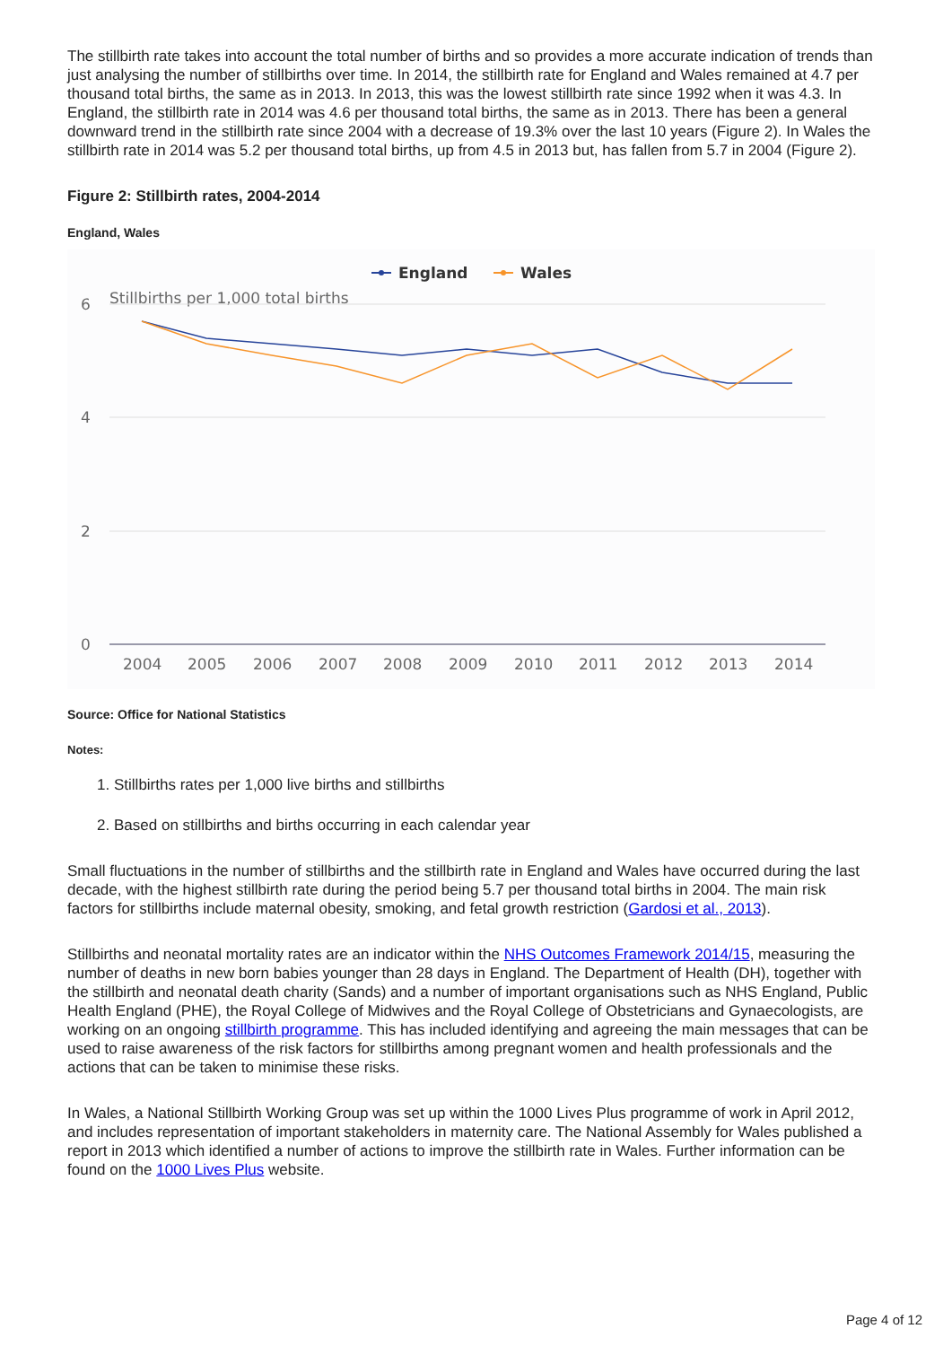The stillbirth rate takes into account the total number of births and so provides a more accurate indication of trends than just analysing the number of stillbirths over time. In 2014, the stillbirth rate for England and Wales remained at 4.7 per thousand total births, the same as in 2013. In 2013, this was the lowest stillbirth rate since 1992 when it was 4.3. In England, the stillbirth rate in 2014 was 4.6 per thousand total births, the same as in 2013. There has been a general downward trend in the stillbirth rate since 2004 with a decrease of 19.3% over the last 10 years (Figure 2). In Wales the stillbirth rate in 2014 was 5.2 per thousand total births, up from 4.5 in 2013 but, has fallen from 5.7 in 2004 (Figure 2).
Figure 2: Stillbirth rates, 2004-2014
England, Wales
England
Wales
Stillbirths per 1,000 total births
6
4
2
0
2004
2005
2006
2007
2008
2009
2010
2011
2012
2013
2014
Source: Office for National Statistics
Notes:
1. Stillbirths rates per 1,000 live births and stillbirths
2. Based on stillbirths and births occurring in each calendar year
Small fluctuations in the number of stillbirths and the stillbirth rate in England and Wales have occurred during the last decade, with the highest stillbirth rate during the period being 5.7 per thousand total births in 2004. The main risk factors for stillbirths include maternal obesity, smoking, and fetal growth restriction (Gardosi et al., 2013).
Stillbirths and neonatal mortality rates are an indicator within the NHS Outcomes Framework 2014/15, measuring the number of deaths in new born babies younger than 28 days in England. The Department of Health (DH), together with the stillbirth and neonatal death charity (Sands) and a number of important organisations such as NHS England, Public Health England (PHE), the Royal College of Midwives and the Royal College of Obstetricians and Gynaecologists, are working on an ongoing stillbirth programme. This has included identifying and agreeing the main messages that can be used to raise awareness of the risk factors for stillbirths among pregnant women and health professionals and the actions that can be taken to minimise these risks.
In Wales, a National Stillbirth Working Group was set up within the 1000 Lives Plus programme of work in April 2012, and includes representation of important stakeholders in maternity care. The National Assembly for Wales published a report in 2013 which identified a number of actions to improve the stillbirth rate in Wales. Further information can be found on the 1000 Lives Plus website.
Page 4 of 12